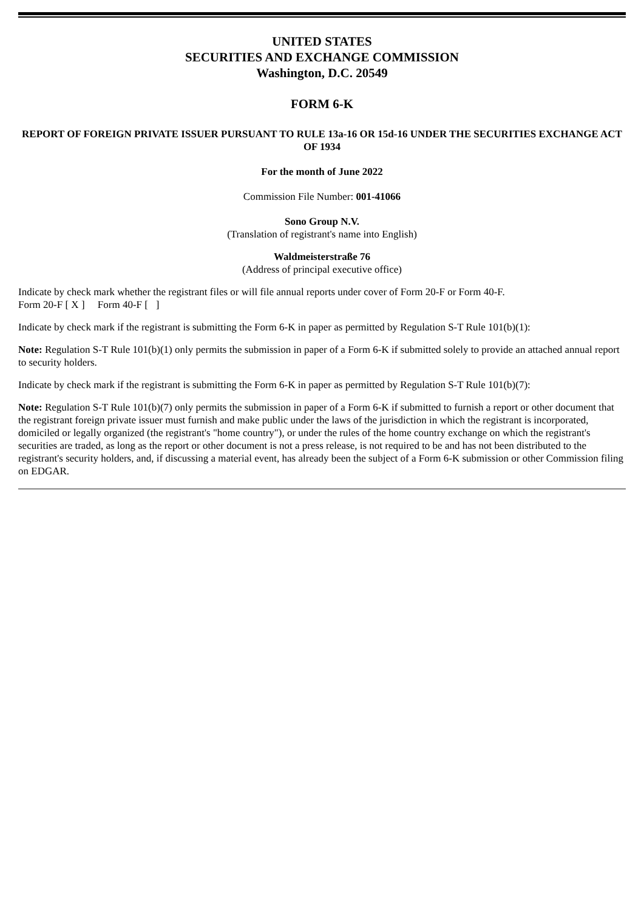UNITED STATES
SECURITIES AND EXCHANGE COMMISSION
Washington, D.C. 20549
FORM 6-K
REPORT OF FOREIGN PRIVATE ISSUER PURSUANT TO RULE 13a-16 OR 15d-16 UNDER THE SECURITIES EXCHANGE ACT OF 1934
For the month of June 2022
Commission File Number: 001-41066
Sono Group N.V.
(Translation of registrant's name into English)
Waldmeisterstraße 76
(Address of principal executive office)
Indicate by check mark whether the registrant files or will file annual reports under cover of Form 20-F or Form 40-F.
Form 20-F [ X ] Form 40-F [ ]
Indicate by check mark if the registrant is submitting the Form 6-K in paper as permitted by Regulation S-T Rule 101(b)(1):
Note: Regulation S-T Rule 101(b)(1) only permits the submission in paper of a Form 6-K if submitted solely to provide an attached annual report to security holders.
Indicate by check mark if the registrant is submitting the Form 6-K in paper as permitted by Regulation S-T Rule 101(b)(7):
Note: Regulation S-T Rule 101(b)(7) only permits the submission in paper of a Form 6-K if submitted to furnish a report or other document that the registrant foreign private issuer must furnish and make public under the laws of the jurisdiction in which the registrant is incorporated, domiciled or legally organized (the registrant's "home country"), or under the rules of the home country exchange on which the registrant's securities are traded, as long as the report or other document is not a press release, is not required to be and has not been distributed to the registrant's security holders, and, if discussing a material event, has already been the subject of a Form 6-K submission or other Commission filing on EDGAR.